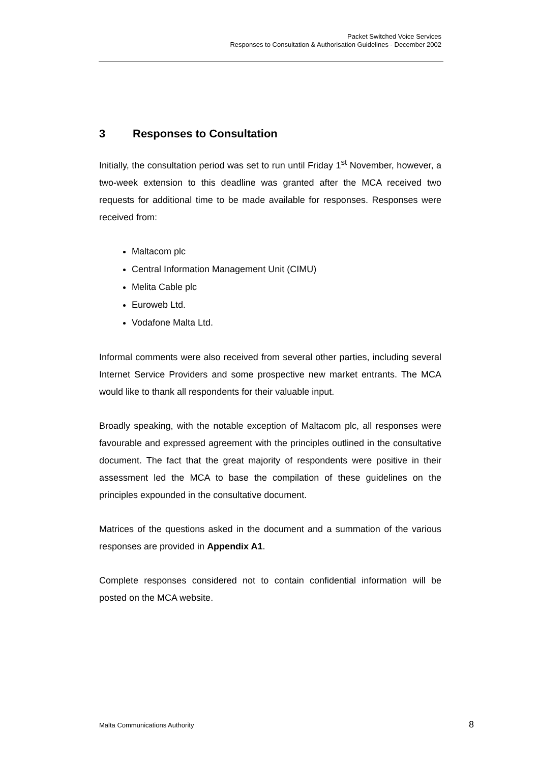Packet Switched Voice Services
Responses to Consultation & Authorisation Guidelines - December 2002
3 Responses to Consultation
Initially, the consultation period was set to run until Friday 1<sup>st</sup> November, however, a two-week extension to this deadline was granted after the MCA received two requests for additional time to be made available for responses. Responses were received from:
Maltacom plc
Central Information Management Unit (CIMU)
Melita Cable plc
Euroweb Ltd.
Vodafone Malta Ltd.
Informal comments were also received from several other parties, including several Internet Service Providers and some prospective new market entrants. The MCA would like to thank all respondents for their valuable input.
Broadly speaking, with the notable exception of Maltacom plc, all responses were favourable and expressed agreement with the principles outlined in the consultative document. The fact that the great majority of respondents were positive in their assessment led the MCA to base the compilation of these guidelines on the principles expounded in the consultative document.
Matrices of the questions asked in the document and a summation of the various responses are provided in Appendix A1.
Complete responses considered not to contain confidential information will be posted on the MCA website.
Malta Communications Authority 8